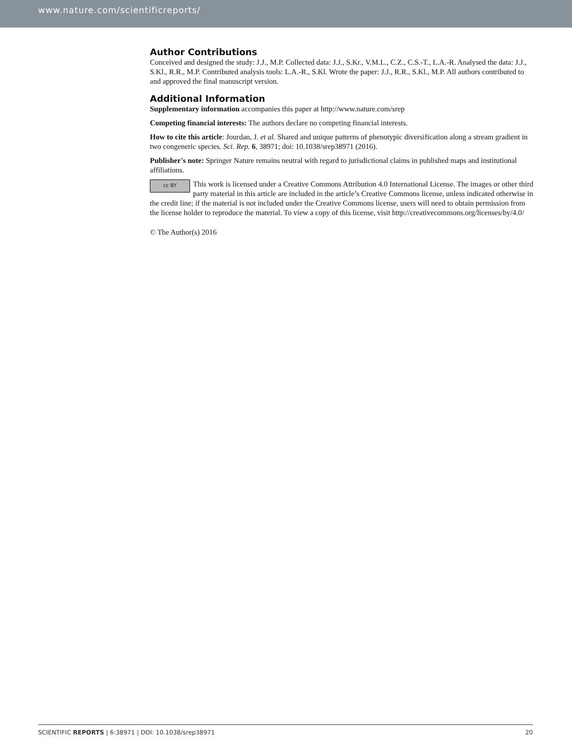www.nature.com/scientificreports/
Author Contributions
Conceived and designed the study: J.J., M.P. Collected data: J.J., S.Kr., V.M.L., C.Z., C.S.-T., L.A.-R. Analysed the data: J.J., S.Kl., R.R., M.P. Contributed analysis tools: L.A.-R., S.Kl. Wrote the paper: J.J., R.R., S.Kl., M.P. All authors contributed to and approved the final manuscript version.
Additional Information
Supplementary information accompanies this paper at http://www.nature.com/srep
Competing financial interests: The authors declare no competing financial interests.
How to cite this article: Jourdan, J. et al. Shared and unique patterns of phenotypic diversification along a stream gradient in two congeneric species. Sci. Rep. 6, 38971; doi: 10.1038/srep38971 (2016).
Publisher's note: Springer Nature remains neutral with regard to jurisdictional claims in published maps and institutional affiliations.
cc BY This work is licensed under a Creative Commons Attribution 4.0 International License. The images or other third party material in this article are included in the article’s Creative Commons license, unless indicated otherwise in the credit line; if the material is not included under the Creative Commons license, users will need to obtain permission from the license holder to reproduce the material. To view a copy of this license, visit http://creativecommons.org/licenses/by/4.0/
© The Author(s) 2016
SCIENTIFIC REPORTS | 6:38971 | DOI: 10.1038/srep38971 20